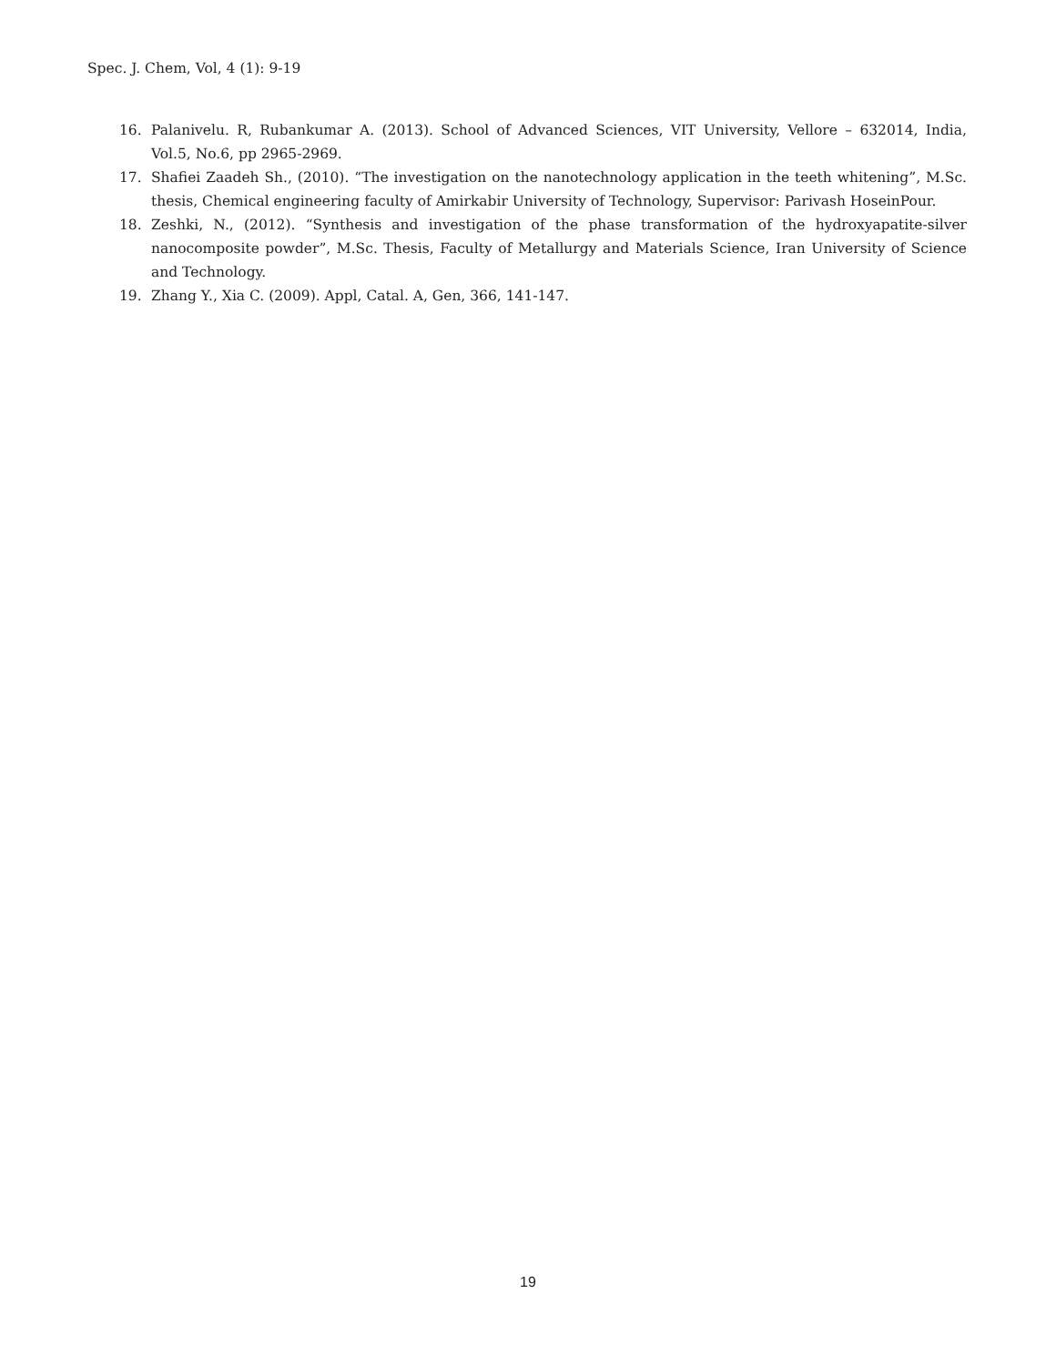Spec. J. Chem, Vol, 4 (1): 9-19
16. Palanivelu. R, Rubankumar A. (2013). School of Advanced Sciences, VIT University, Vellore – 632014, India, Vol.5, No.6, pp 2965-2969.
17. Shafiei Zaadeh Sh., (2010). “The investigation on the nanotechnology application in the teeth whitening”, M.Sc. thesis, Chemical engineering faculty of Amirkabir University of Technology, Supervisor: Parivash HoseinPour.
18. Zeshki, N., (2012). “Synthesis and investigation of the phase transformation of the hydroxyapatite-silver nanocomposite powder”, M.Sc. Thesis, Faculty of Metallurgy and Materials Science, Iran University of Science and Technology.
19. Zhang Y., Xia C. (2009). Appl, Catal. A, Gen, 366, 141-147.
19